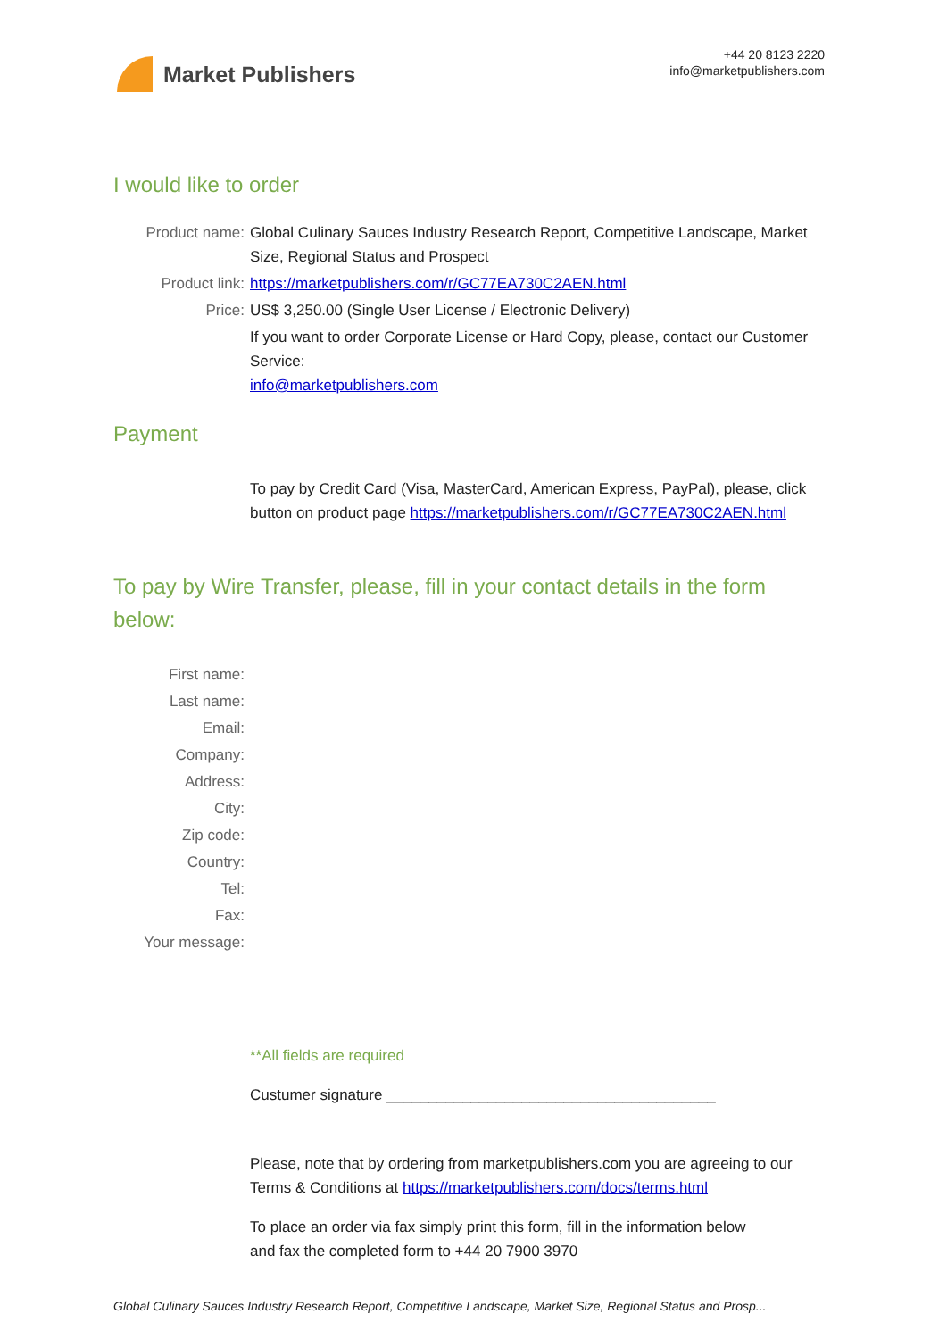Market Publishers
+44 20 8123 2220
info@marketpublishers.com
I would like to order
Product name: Global Culinary Sauces Industry Research Report, Competitive Landscape, Market Size, Regional Status and Prospect
Product link: https://marketpublishers.com/r/GC77EA730C2AEN.html
Price: US$ 3,250.00 (Single User License / Electronic Delivery)
If you want to order Corporate License or Hard Copy, please, contact our Customer Service:
info@marketpublishers.com
Payment
To pay by Credit Card (Visa, MasterCard, American Express, PayPal), please, click button on product page https://marketpublishers.com/r/GC77EA730C2AEN.html
To pay by Wire Transfer, please, fill in your contact details in the form below:
First name:
Last name:
Email:
Company:
Address:
City:
Zip code:
Country:
Tel:
Fax:
Your message:
**All fields are required
Custumer signature _______________________________________
Please, note that by ordering from marketpublishers.com you are agreeing to our Terms & Conditions at https://marketpublishers.com/docs/terms.html
To place an order via fax simply print this form, fill in the information below
and fax the completed form to +44 20 7900 3970
Global Culinary Sauces Industry Research Report, Competitive Landscape, Market Size, Regional Status and Prosp...